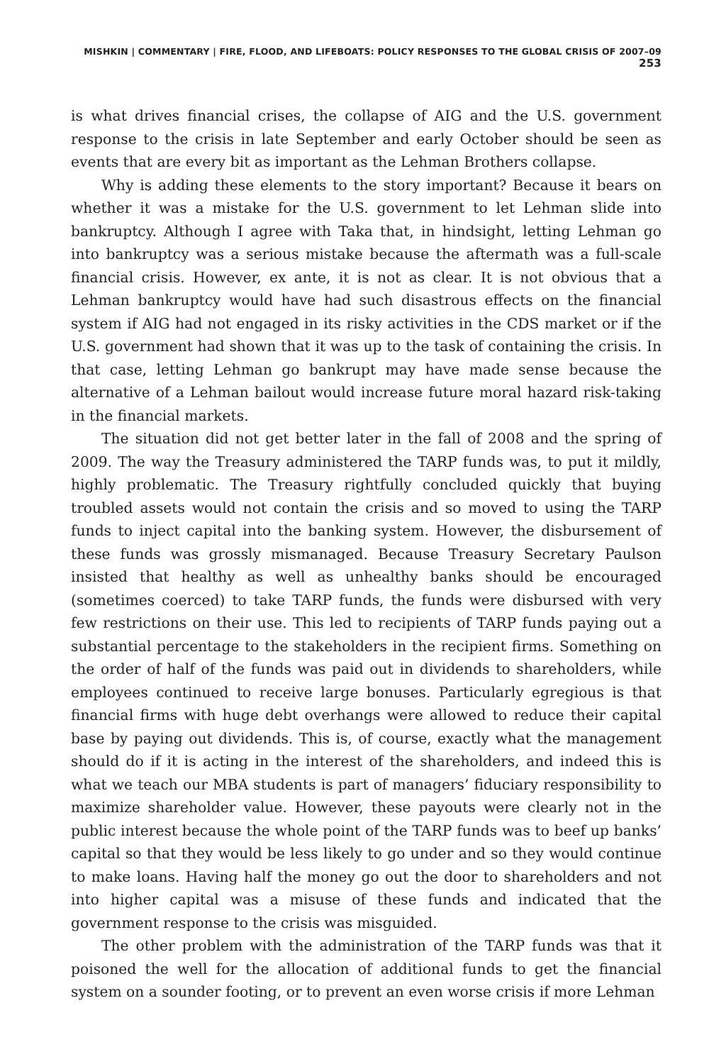MISHKIN | COMMENTARY | FIRE, FLOOD, AND LIFEBOATS: POLICY RESPONSES TO THE GLOBAL CRISIS OF 2007–09 253
is what drives financial crises, the collapse of AIG and the U.S. government response to the crisis in late September and early October should be seen as events that are every bit as important as the Lehman Brothers collapse.
Why is adding these elements to the story important? Because it bears on whether it was a mistake for the U.S. government to let Lehman slide into bankruptcy. Although I agree with Taka that, in hindsight, letting Lehman go into bankruptcy was a serious mistake because the aftermath was a full-scale financial crisis. However, ex ante, it is not as clear. It is not obvious that a Lehman bankruptcy would have had such disastrous effects on the financial system if AIG had not engaged in its risky activities in the CDS market or if the U.S. government had shown that it was up to the task of containing the crisis. In that case, letting Lehman go bankrupt may have made sense because the alternative of a Lehman bailout would increase future moral hazard risk-taking in the financial markets.
The situation did not get better later in the fall of 2008 and the spring of 2009. The way the Treasury administered the TARP funds was, to put it mildly, highly problematic. The Treasury rightfully concluded quickly that buying troubled assets would not contain the crisis and so moved to using the TARP funds to inject capital into the banking system. However, the disbursement of these funds was grossly mismanaged. Because Treasury Secretary Paulson insisted that healthy as well as unhealthy banks should be encouraged (sometimes coerced) to take TARP funds, the funds were disbursed with very few restrictions on their use. This led to recipients of TARP funds paying out a substantial percentage to the stakeholders in the recipient firms. Something on the order of half of the funds was paid out in dividends to shareholders, while employees continued to receive large bonuses. Particularly egregious is that financial firms with huge debt overhangs were allowed to reduce their capital base by paying out dividends. This is, of course, exactly what the management should do if it is acting in the interest of the shareholders, and indeed this is what we teach our MBA students is part of managers’ fiduciary responsibility to maximize shareholder value. However, these payouts were clearly not in the public interest because the whole point of the TARP funds was to beef up banks’ capital so that they would be less likely to go under and so they would continue to make loans. Having half the money go out the door to shareholders and not into higher capital was a misuse of these funds and indicated that the government response to the crisis was misguided.
The other problem with the administration of the TARP funds was that it poisoned the well for the allocation of additional funds to get the financial system on a sounder footing, or to prevent an even worse crisis if more Lehman